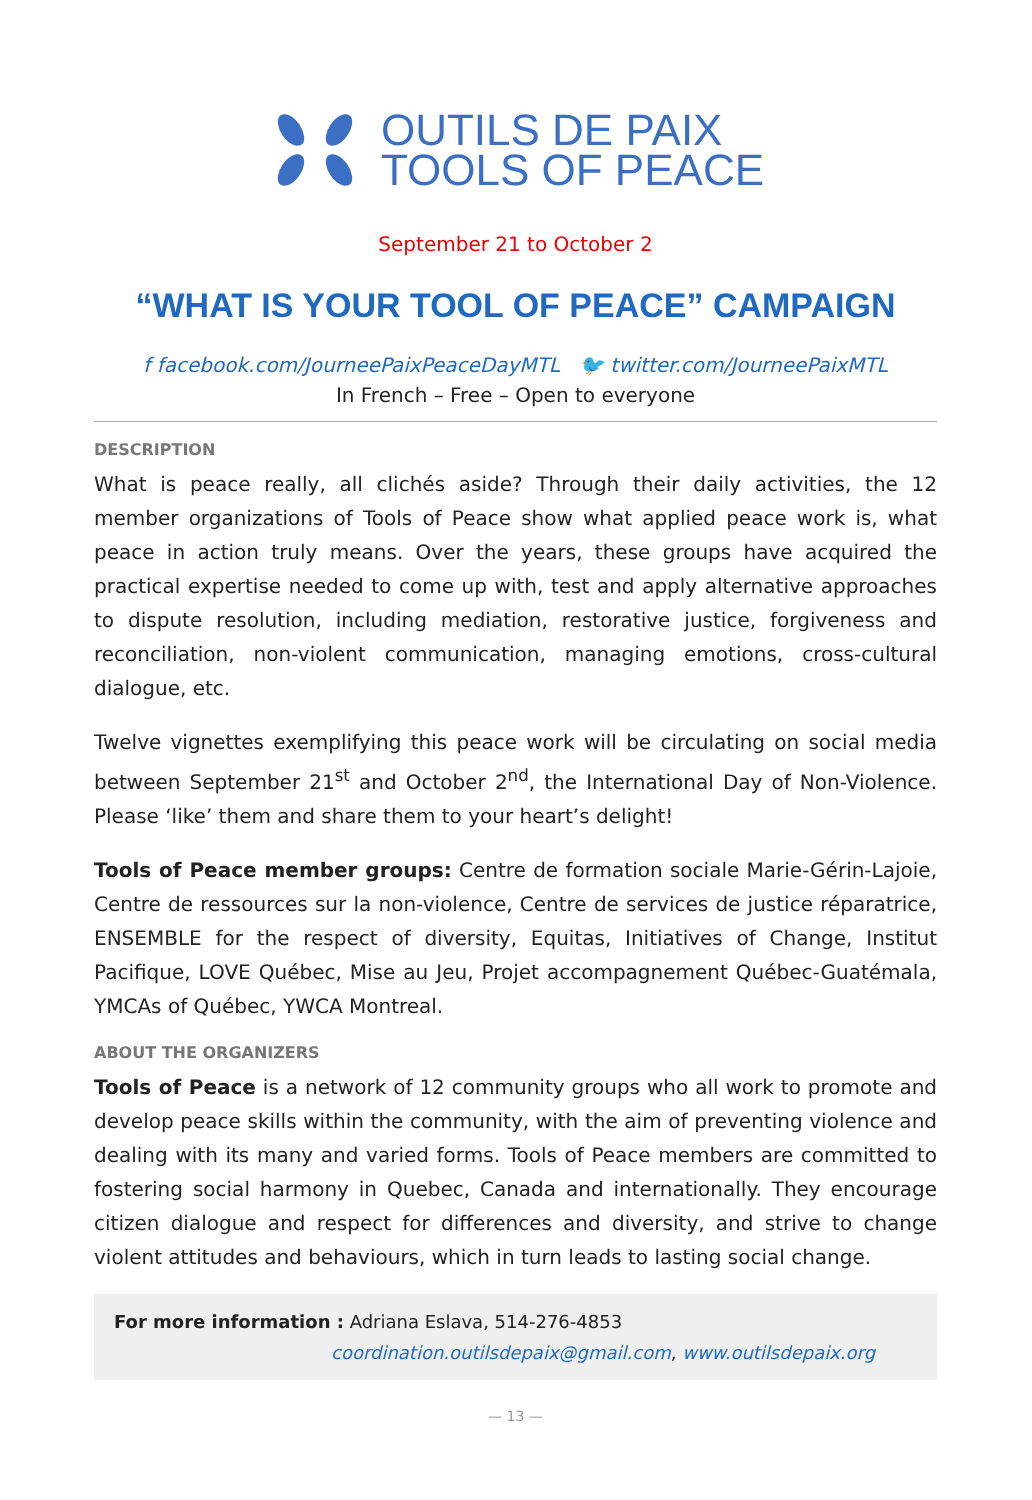OUTILS DE PAIX
TOOLS OF PEACE
September 21 to October 2
“WHAT IS YOUR TOOL OF PEACE” CAMPAIGN
f facebook.com/JourneePaixPeaceDayMTL 🐦 twitter.com/JourneePaixMTL
In French – Free – Open to everyone
DESCRIPTION
What is peace really, all clichés aside? Through their daily activities, the 12 member organizations of Tools of Peace show what applied peace work is, what peace in action truly means. Over the years, these groups have acquired the practical expertise needed to come up with, test and apply alternative approaches to dispute resolution, including mediation, restorative justice, forgiveness and reconciliation, non-violent communication, managing emotions, cross-cultural dialogue, etc.
Twelve vignettes exemplifying this peace work will be circulating on social media between September 21<sup>st</sup> and October 2<sup>nd</sup>, the International Day of Non-Violence. Please ‘like’ them and share them to your heart’s delight!
Tools of Peace member groups: Centre de formation sociale Marie-Gérin-Lajoie, Centre de ressources sur la non-violence, Centre de services de justice réparatrice, ENSEMBLE for the respect of diversity, Equitas, Initiatives of Change, Institut Pacifique, LOVE Québec, Mise au Jeu, Projet accompagnement Québec-Guatémala, YMCAs of Québec, YWCA Montreal.
ABOUT THE ORGANIZERS
Tools of Peace is a network of 12 community groups who all work to promote and develop peace skills within the community, with the aim of preventing violence and dealing with its many and varied forms. Tools of Peace members are committed to fostering social harmony in Quebec, Canada and internationally. They encourage citizen dialogue and respect for differences and diversity, and strive to change violent attitudes and behaviours, which in turn leads to lasting social change.
For more information : Adriana Eslava, 514-276-4853
coordination.outilsdepaix@gmail.com, www.outilsdepaix.org
— 13 —